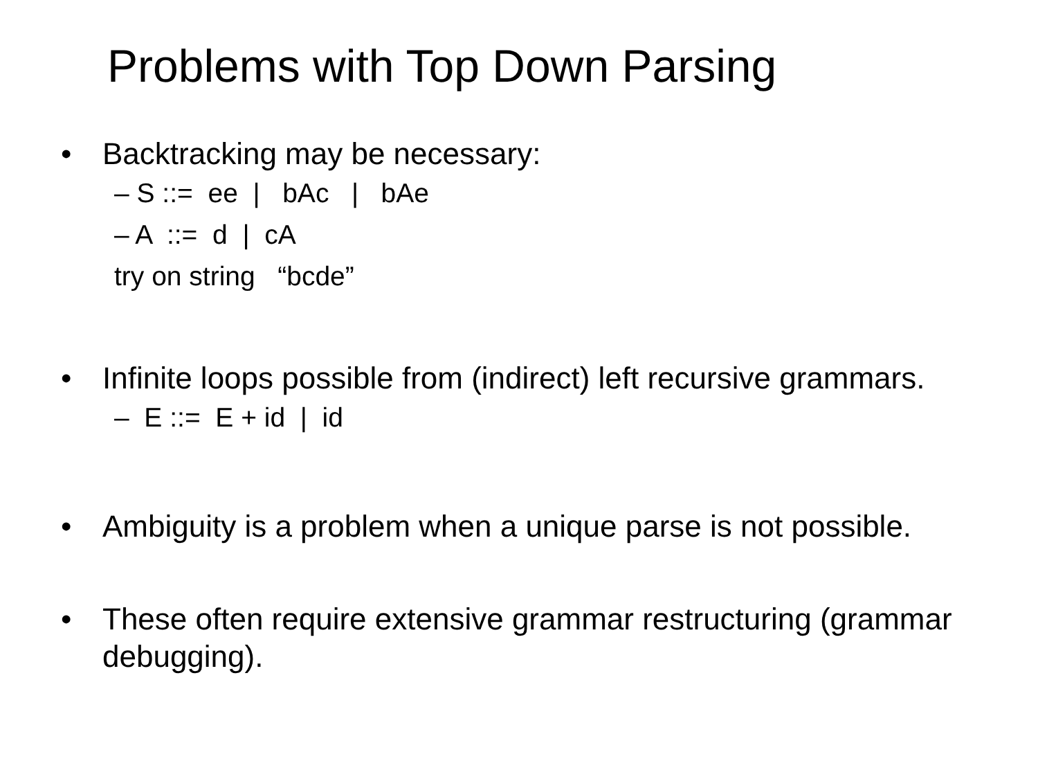Problems with Top Down Parsing
• Backtracking may be necessary:
– S ::= ee | bAc | bAe
– A ::= d | cA
try on string “bcde”
• Infinite loops possible from (indirect) left recursive grammars.
– E ::= E + id | id
• Ambiguity is a problem when a unique parse is not possible.
• These often require extensive grammar restructuring (grammar debugging).